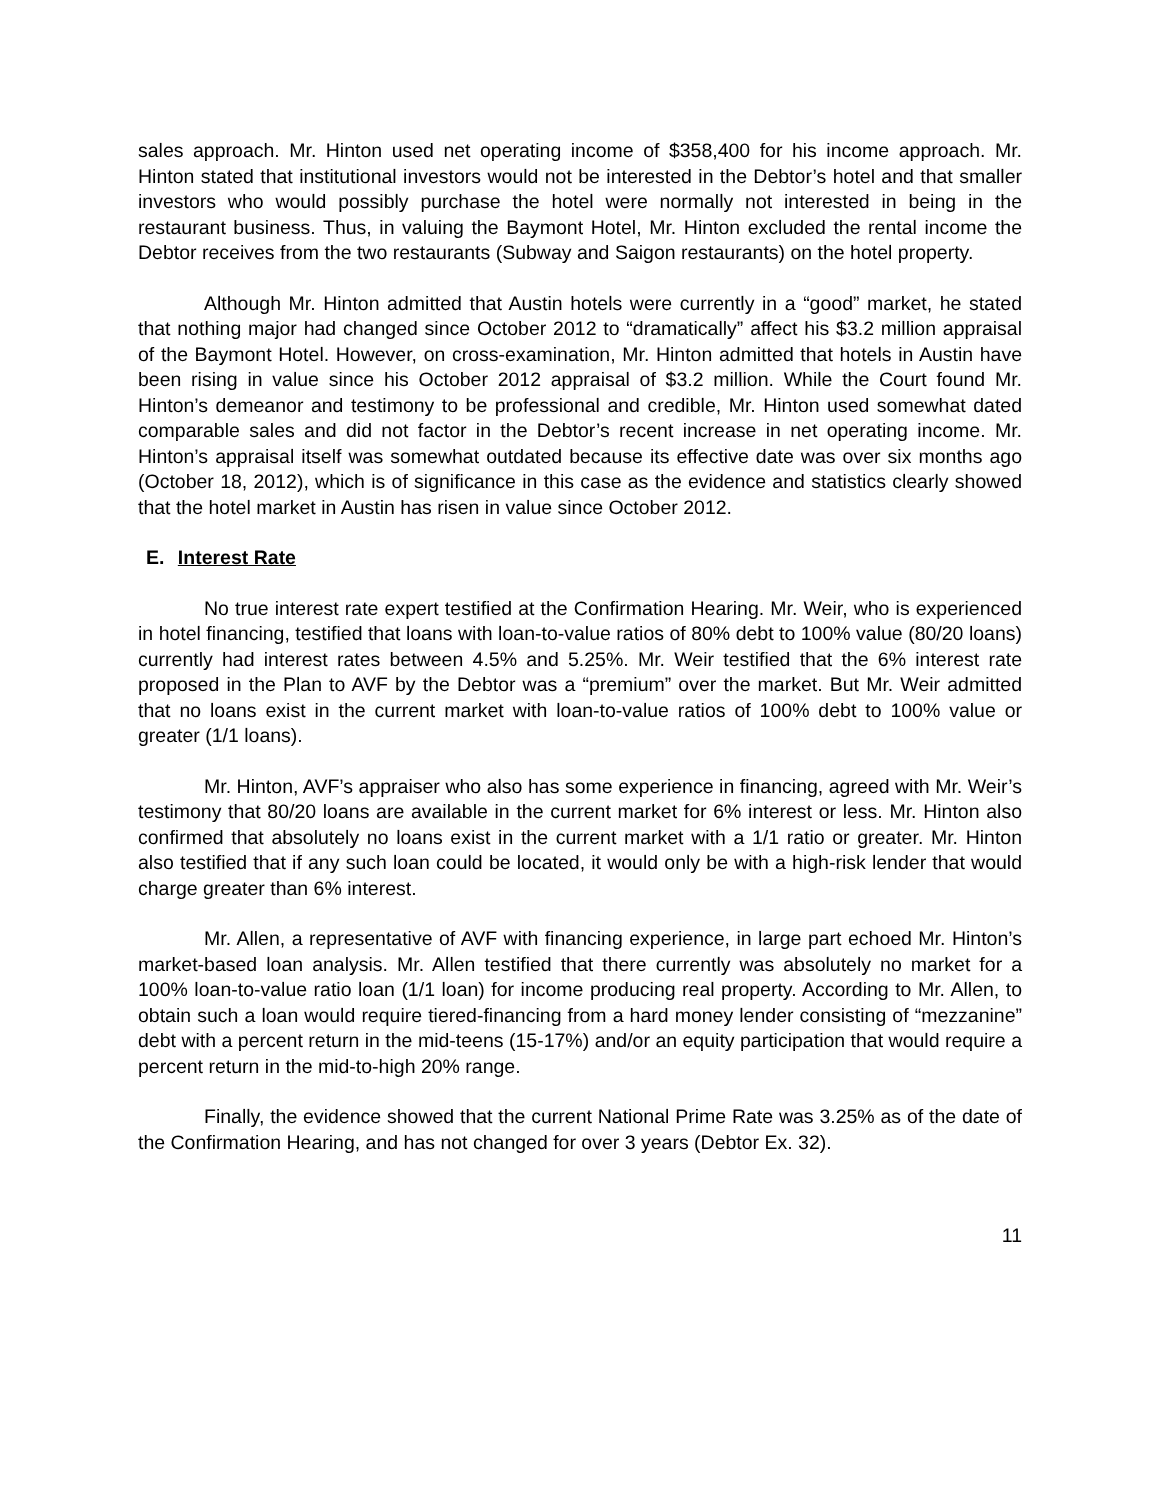sales approach. Mr. Hinton used net operating income of $358,400 for his income approach. Mr. Hinton stated that institutional investors would not be interested in the Debtor’s hotel and that smaller investors who would possibly purchase the hotel were normally not interested in being in the restaurant business. Thus, in valuing the Baymont Hotel, Mr. Hinton excluded the rental income the Debtor receives from the two restaurants (Subway and Saigon restaurants) on the hotel property.
Although Mr. Hinton admitted that Austin hotels were currently in a “good” market, he stated that nothing major had changed since October 2012 to “dramatically” affect his $3.2 million appraisal of the Baymont Hotel. However, on cross-examination, Mr. Hinton admitted that hotels in Austin have been rising in value since his October 2012 appraisal of $3.2 million. While the Court found Mr. Hinton’s demeanor and testimony to be professional and credible, Mr. Hinton used somewhat dated comparable sales and did not factor in the Debtor’s recent increase in net operating income. Mr. Hinton’s appraisal itself was somewhat outdated because its effective date was over six months ago (October 18, 2012), which is of significance in this case as the evidence and statistics clearly showed that the hotel market in Austin has risen in value since October 2012.
E. Interest Rate
No true interest rate expert testified at the Confirmation Hearing. Mr. Weir, who is experienced in hotel financing, testified that loans with loan-to-value ratios of 80% debt to 100% value (80/20 loans) currently had interest rates between 4.5% and 5.25%. Mr. Weir testified that the 6% interest rate proposed in the Plan to AVF by the Debtor was a “premium” over the market. But Mr. Weir admitted that no loans exist in the current market with loan-to-value ratios of 100% debt to 100% value or greater (1/1 loans).
Mr. Hinton, AVF’s appraiser who also has some experience in financing, agreed with Mr. Weir’s testimony that 80/20 loans are available in the current market for 6% interest or less. Mr. Hinton also confirmed that absolutely no loans exist in the current market with a 1/1 ratio or greater. Mr. Hinton also testified that if any such loan could be located, it would only be with a high-risk lender that would charge greater than 6% interest.
Mr. Allen, a representative of AVF with financing experience, in large part echoed Mr. Hinton’s market-based loan analysis. Mr. Allen testified that there currently was absolutely no market for a 100% loan-to-value ratio loan (1/1 loan) for income producing real property. According to Mr. Allen, to obtain such a loan would require tiered-financing from a hard money lender consisting of “mezzanine” debt with a percent return in the mid-teens (15-17%) and/or an equity participation that would require a percent return in the mid-to-high 20% range.
Finally, the evidence showed that the current National Prime Rate was 3.25% as of the date of the Confirmation Hearing, and has not changed for over 3 years (Debtor Ex. 32).
11